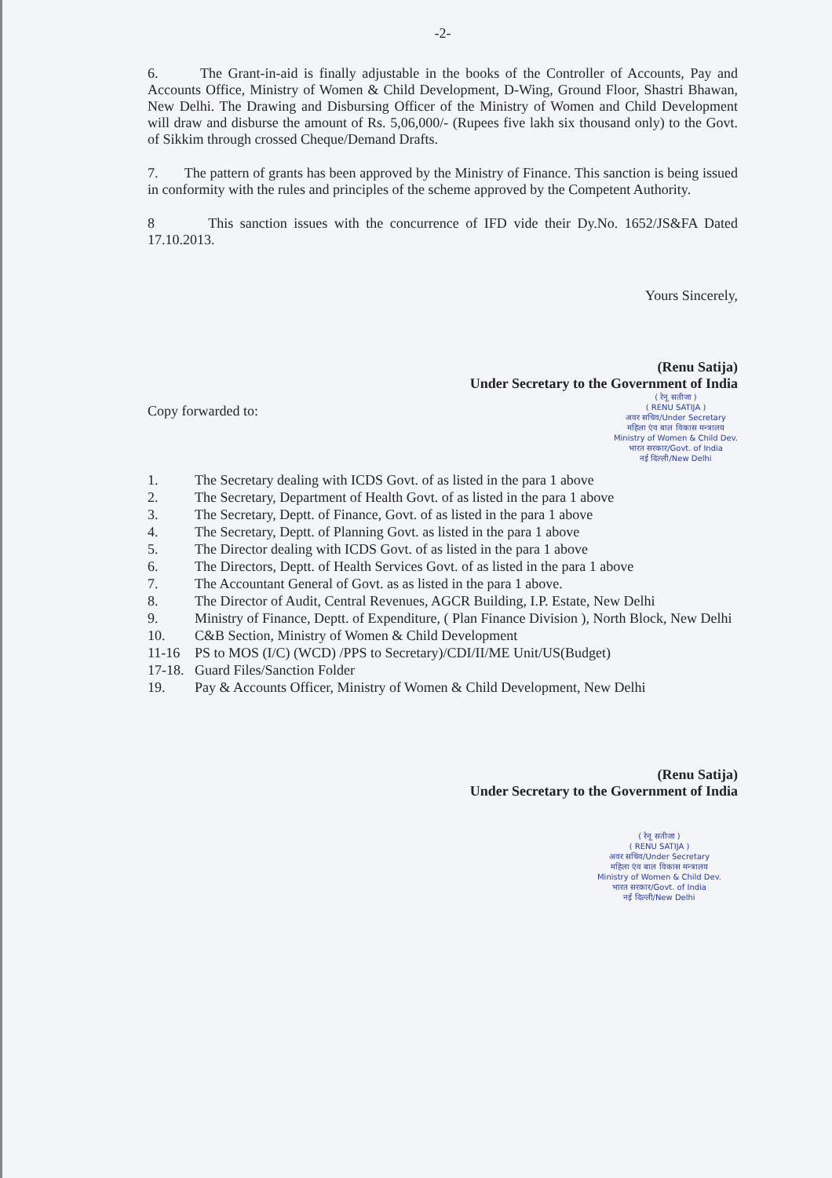-2-
6. The Grant-in-aid is finally adjustable in the books of the Controller of Accounts, Pay and Accounts Office, Ministry of Women & Child Development, D-Wing, Ground Floor, Shastri Bhawan, New Delhi. The Drawing and Disbursing Officer of the Ministry of Women and Child Development will draw and disburse the amount of Rs. 5,06,000/- (Rupees five lakh six thousand only) to the Govt. of Sikkim through crossed Cheque/Demand Drafts.
7. The pattern of grants has been approved by the Ministry of Finance. This sanction is being issued in conformity with the rules and principles of the scheme approved by the Competent Authority.
8 This sanction issues with the concurrence of IFD vide their Dy.No. 1652/JS&FA Dated 17.10.2013.
Yours Sincerely,
(Renu Satija)
Under Secretary to the Government of India
Copy forwarded to:
( रेनू सतीजा )
( RENU SATIJA )
अवर सचिव/Under Secretary
महिला एंव बाल विकास मन्त्रालय
Ministry of Women & Child Dev.
भारत सरकार/Govt. of India
नई दिल्ली/New Delhi
1. The Secretary dealing with ICDS Govt. of as listed in the para 1 above
2. The Secretary, Department of Health Govt. of as listed in the para 1 above
3. The Secretary, Deptt. of Finance, Govt. of as listed in the para 1 above
4. The Secretary, Deptt. of Planning Govt. as listed in the para 1 above
5. The Director dealing with ICDS Govt. of as listed in the para 1 above
6. The Directors, Deptt. of Health Services Govt. of as listed in the para 1 above
7. The Accountant General of Govt. as as listed in the para 1 above.
8. The Director of Audit, Central Revenues, AGCR Building, I.P. Estate, New Delhi
9. Ministry of Finance, Deptt. of Expenditure, ( Plan Finance Division ), North Block, New Delhi
10. C&B Section, Ministry of Women & Child Development
11-16 PS to MOS (I/C) (WCD) /PPS to Secretary)/CDI/II/ME Unit/US(Budget)
17-18. Guard Files/Sanction Folder
19. Pay & Accounts Officer, Ministry of Women & Child Development, New Delhi
(Renu Satija)
Under Secretary to the Government of India
( रेनू सतीजा )
( RENU SATIJA )
अवर सचिव/Under Secretary
महिला एंव बाल विकास मन्त्रालय
Ministry of Women & Child Dev.
भारत सरकार/Govt. of India
नई दिल्ली/New Delhi